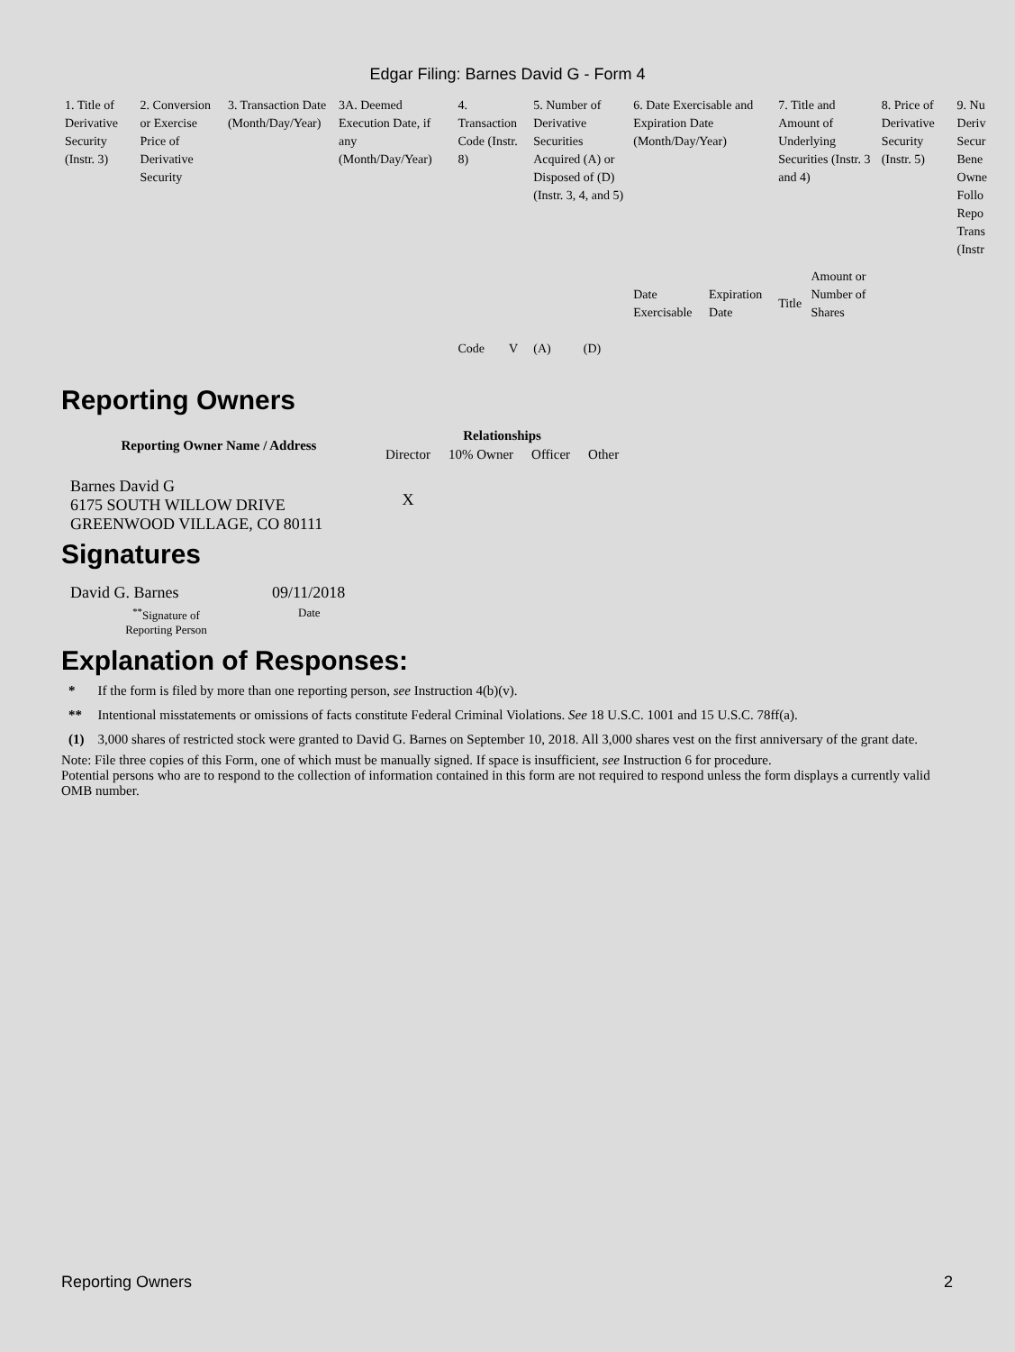Edgar Filing: Barnes David G - Form 4
| 1. Title of Derivative Security (Instr. 3) | 2. Conversion or Exercise Price of Derivative Security | 3. Transaction Date (Month/Day/Year) | 3A. Deemed Execution Date, if any (Month/Day/Year) | 4. Transaction Code (Instr. 8) | | 5. Number of Derivative Securities Acquired (A) or Disposed of (D) (Instr. 3, 4, and 5) | | 6. Date Exercisable and Expiration Date (Month/Day/Year) | | 7. Title and Amount of Underlying Securities (Instr. 3 and 4) | | 8. Price of Derivative Security (Instr. 5) | 9. Nu Deriv Secur Bene Owne Follo Repo Trans (Instr |
| | | | | Code | V | (A) | (D) | Date Exercisable | Expiration Date | Title | Amount or Number of Shares | | |
Reporting Owners
| Reporting Owner Name / Address | Relationships | | | |
| --- | --- | --- | --- | --- |
| | Director | 10% Owner | Officer | Other |
| Barnes David G 6175 SOUTH WILLOW DRIVE GREENWOOD VILLAGE, CO 80111 | X | | | |
Signatures
| David G. Barnes | 09/11/2018 |
| <sup>**</sup> Signature of Reporting Person | Date |
Explanation of Responses:
| * | If the form is filed by more than one reporting person, see Instruction 4(b)(v). |
| ** | Intentional misstatements or omissions of facts constitute Federal Criminal Violations. See 18 U.S.C. 1001 and 15 U.S.C. 78ff(a). |
| (1) | 3,000 shares of restricted stock were granted to David G. Barnes on September 10, 2018. All 3,000 shares vest on the first anniversary of the grant date. |
Note: File three copies of this Form, one of which must be manually signed. If space is insufficient, see Instruction 6 for procedure.
Potential persons who are to respond to the collection of information contained in this form are not required to respond unless the form displays a currently valid OMB number.
Reporting Owners 2